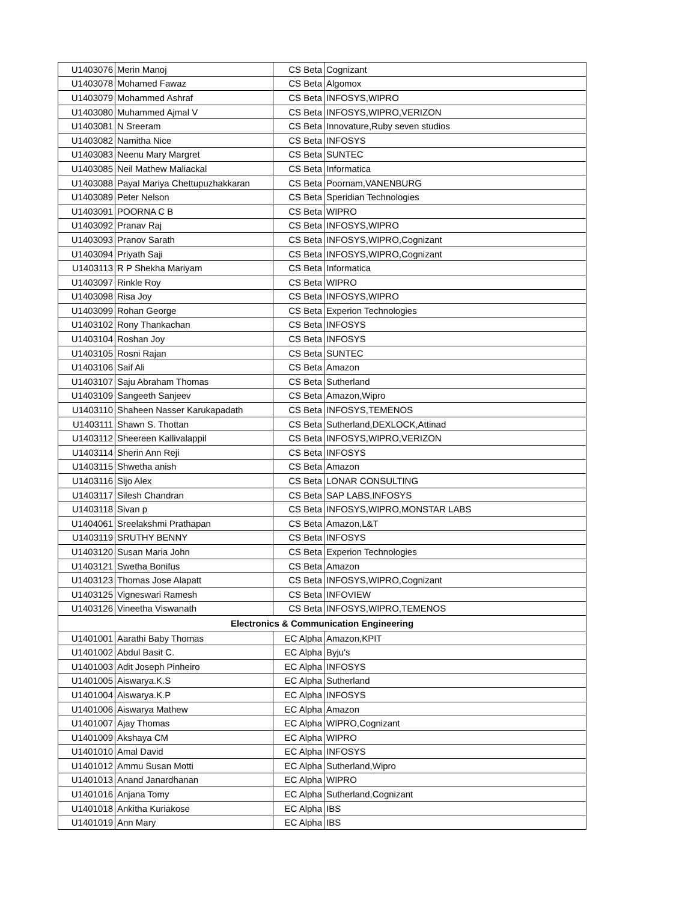| U1403076 | Merin Manoj | CS Beta | Cognizant |
| U1403078 | Mohamed Fawaz | CS Beta | Algomox |
| U1403079 | Mohammed Ashraf | CS Beta | INFOSYS,WIPRO |
| U1403080 | Muhammed Ajmal V | CS Beta | INFOSYS,WIPRO,VERIZON |
| U1403081 | N Sreeram | CS Beta | Innovature,Ruby seven studios |
| U1403082 | Namitha Nice | CS Beta | INFOSYS |
| U1403083 | Neenu Mary Margret | CS Beta | SUNTEC |
| U1403085 | Neil Mathew Maliackal | CS Beta | Informatica |
| U1403088 | Payal Mariya Chettupuzhakkaran | CS Beta | Poornam,VANENBURG |
| U1403089 | Peter Nelson | CS Beta | Speridian Technologies |
| U1403091 | POORNA C B | CS Beta | WIPRO |
| U1403092 | Pranav Raj | CS Beta | INFOSYS,WIPRO |
| U1403093 | Pranov Sarath | CS Beta | INFOSYS,WIPRO,Cognizant |
| U1403094 | Priyath Saji | CS Beta | INFOSYS,WIPRO,Cognizant |
| U1403113 | R P Shekha Mariyam | CS Beta | Informatica |
| U1403097 | Rinkle Roy | CS Beta | WIPRO |
| U1403098 | Risa Joy | CS Beta | INFOSYS,WIPRO |
| U1403099 | Rohan George | CS Beta | Experion Technologies |
| U1403102 | Rony Thankachan | CS Beta | INFOSYS |
| U1403104 | Roshan Joy | CS Beta | INFOSYS |
| U1403105 | Rosni Rajan | CS Beta | SUNTEC |
| U1403106 | Saif Ali | CS Beta | Amazon |
| U1403107 | Saju Abraham Thomas | CS Beta | Sutherland |
| U1403109 | Sangeeth Sanjeev | CS Beta | Amazon,Wipro |
| U1403110 | Shaheen Nasser Karukapadath | CS Beta | INFOSYS,TEMENOS |
| U1403111 | Shawn S. Thottan | CS Beta | Sutherland,DEXLOCK,Attinad |
| U1403112 | Sheereen Kallivalappil | CS Beta | INFOSYS,WIPRO,VERIZON |
| U1403114 | Sherin Ann Reji | CS Beta | INFOSYS |
| U1403115 | Shwetha anish | CS Beta | Amazon |
| U1403116 | Sijo Alex | CS Beta | LONAR CONSULTING |
| U1403117 | Silesh Chandran | CS Beta | SAP LABS,INFOSYS |
| U1403118 | Sivan p | CS Beta | INFOSYS,WIPRO,MONSTAR LABS |
| U1404061 | Sreelakshmi Prathapan | CS Beta | Amazon,L&T |
| U1403119 | SRUTHY BENNY | CS Beta | INFOSYS |
| U1403120 | Susan Maria John | CS Beta | Experion Technologies |
| U1403121 | Swetha Bonifus | CS Beta | Amazon |
| U1403123 | Thomas Jose Alapatt | CS Beta | INFOSYS,WIPRO,Cognizant |
| U1403125 | Vigneswari Ramesh | CS Beta | INFOVIEW |
| U1403126 | Vineetha Viswanath | CS Beta | INFOSYS,WIPRO,TEMENOS |
| Electronics & Communication Engineering | | | |
| U1401001 | Aarathi Baby Thomas | EC Alpha | Amazon,KPIT |
| U1401002 | Abdul Basit C. | EC Alpha | Byju's |
| U1401003 | Adit Joseph Pinheiro | EC Alpha | INFOSYS |
| U1401005 | Aiswarya.K.S | EC Alpha | Sutherland |
| U1401004 | Aiswarya.K.P | EC Alpha | INFOSYS |
| U1401006 | Aiswarya Mathew | EC Alpha | Amazon |
| U1401007 | Ajay Thomas | EC Alpha | WIPRO,Cognizant |
| U1401009 | Akshaya CM | EC Alpha | WIPRO |
| U1401010 | Amal David | EC Alpha | INFOSYS |
| U1401012 | Ammu Susan Motti | EC Alpha | Sutherland,Wipro |
| U1401013 | Anand Janardhanan | EC Alpha | WIPRO |
| U1401016 | Anjana Tomy | EC Alpha | Sutherland,Cognizant |
| U1401018 | Ankitha Kuriakose | EC Alpha | IBS |
| U1401019 | Ann Mary | EC Alpha | IBS |